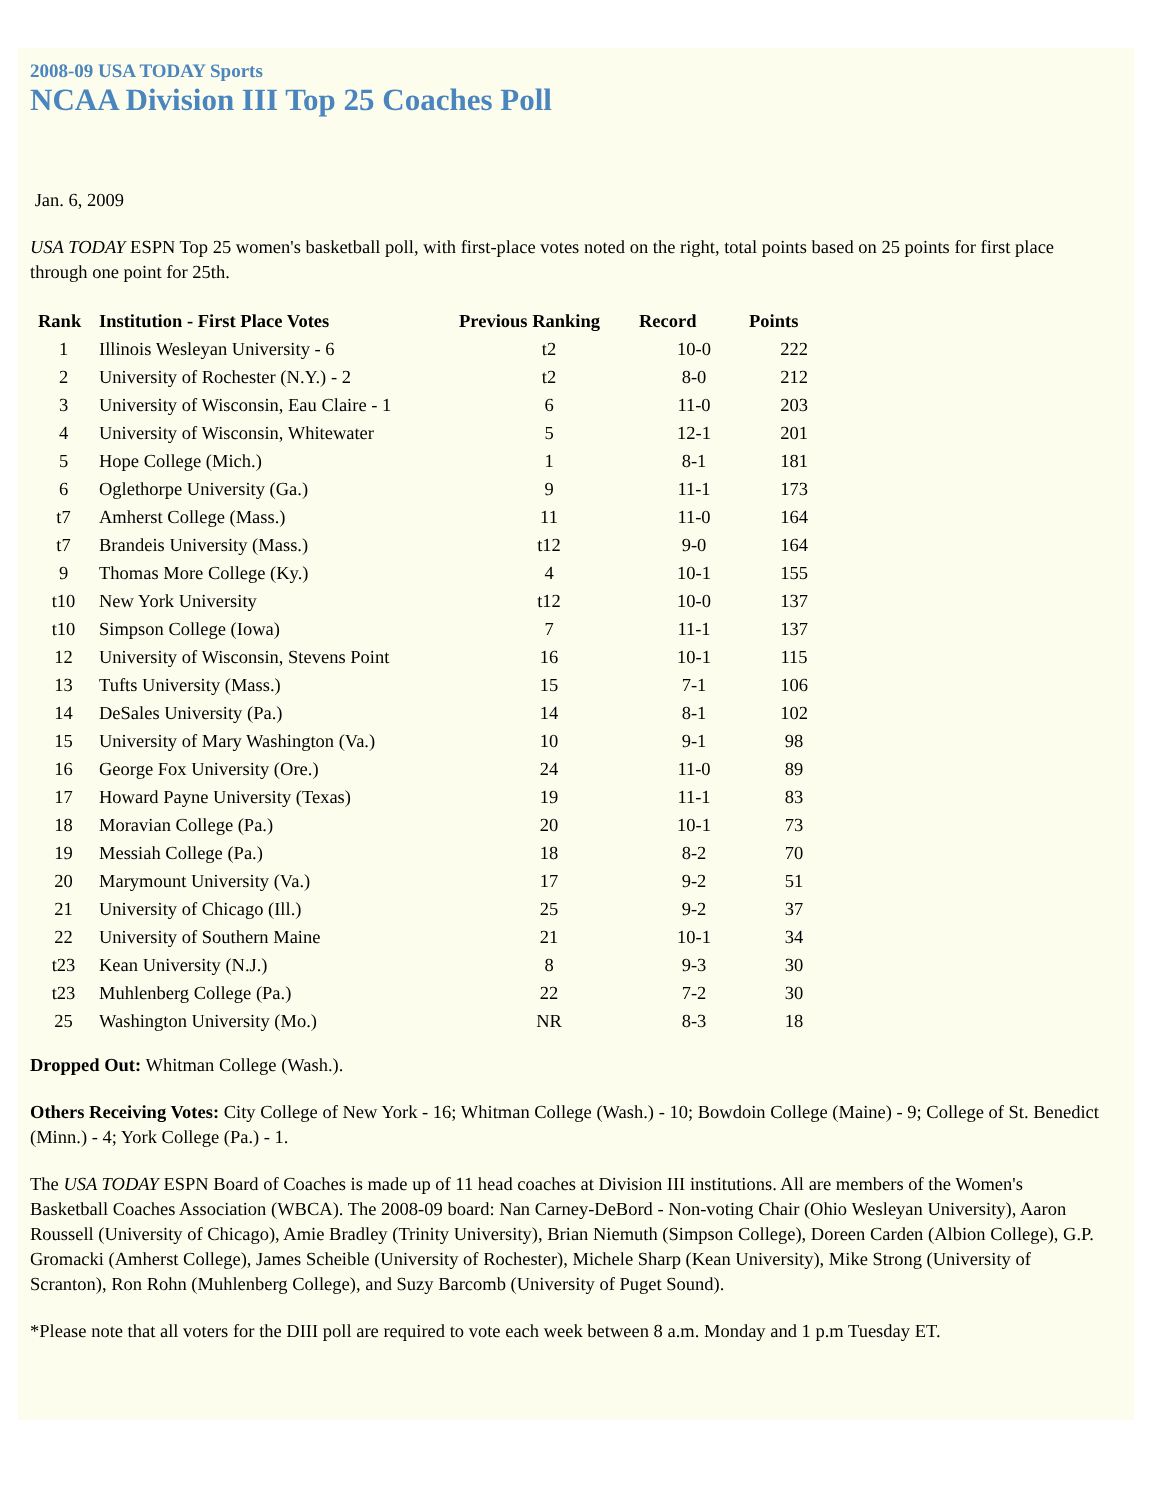2008-09 USA TODAY Sports
NCAA Division III Top 25 Coaches Poll
Jan. 6, 2009
USA TODAY ESPN Top 25 women's basketball poll, with first-place votes noted on the right, total points based on 25 points for first place through one point for 25th.
| Rank | Institution - First Place Votes | Previous Ranking | Record | Points |
| --- | --- | --- | --- | --- |
| 1 | Illinois Wesleyan University - 6 | t2 | 10-0 | 222 |
| 2 | University of Rochester (N.Y.) - 2 | t2 | 8-0 | 212 |
| 3 | University of Wisconsin, Eau Claire - 1 | 6 | 11-0 | 203 |
| 4 | University of Wisconsin, Whitewater | 5 | 12-1 | 201 |
| 5 | Hope College (Mich.) | 1 | 8-1 | 181 |
| 6 | Oglethorpe University (Ga.) | 9 | 11-1 | 173 |
| t7 | Amherst College (Mass.) | 11 | 11-0 | 164 |
| t7 | Brandeis University (Mass.) | t12 | 9-0 | 164 |
| 9 | Thomas More College (Ky.) | 4 | 10-1 | 155 |
| t10 | New York University | t12 | 10-0 | 137 |
| t10 | Simpson College (Iowa) | 7 | 11-1 | 137 |
| 12 | University of Wisconsin, Stevens Point | 16 | 10-1 | 115 |
| 13 | Tufts University (Mass.) | 15 | 7-1 | 106 |
| 14 | DeSales University (Pa.) | 14 | 8-1 | 102 |
| 15 | University of Mary Washington (Va.) | 10 | 9-1 | 98 |
| 16 | George Fox University (Ore.) | 24 | 11-0 | 89 |
| 17 | Howard Payne University (Texas) | 19 | 11-1 | 83 |
| 18 | Moravian College (Pa.) | 20 | 10-1 | 73 |
| 19 | Messiah College (Pa.) | 18 | 8-2 | 70 |
| 20 | Marymount University (Va.) | 17 | 9-2 | 51 |
| 21 | University of Chicago (Ill.) | 25 | 9-2 | 37 |
| 22 | University of Southern Maine | 21 | 10-1 | 34 |
| t23 | Kean University (N.J.) | 8 | 9-3 | 30 |
| t23 | Muhlenberg College (Pa.) | 22 | 7-2 | 30 |
| 25 | Washington University (Mo.) | NR | 8-3 | 18 |
Dropped Out: Whitman College (Wash.).
Others Receiving Votes: City College of New York - 16; Whitman College (Wash.) - 10; Bowdoin College (Maine) - 9; College of St. Benedict (Minn.) - 4; York College (Pa.) - 1.
The USA TODAY ESPN Board of Coaches is made up of 11 head coaches at Division III institutions. All are members of the Women's Basketball Coaches Association (WBCA). The 2008-09 board: Nan Carney-DeBord - Non-voting Chair (Ohio Wesleyan University), Aaron Roussell (University of Chicago), Amie Bradley (Trinity University), Brian Niemuth (Simpson College), Doreen Carden (Albion College), G.P. Gromacki (Amherst College), James Scheible (University of Rochester), Michele Sharp (Kean University), Mike Strong (University of Scranton), Ron Rohn (Muhlenberg College), and Suzy Barcomb (University of Puget Sound).
*Please note that all voters for the DIII poll are required to vote each week between 8 a.m. Monday and 1 p.m Tuesday ET.